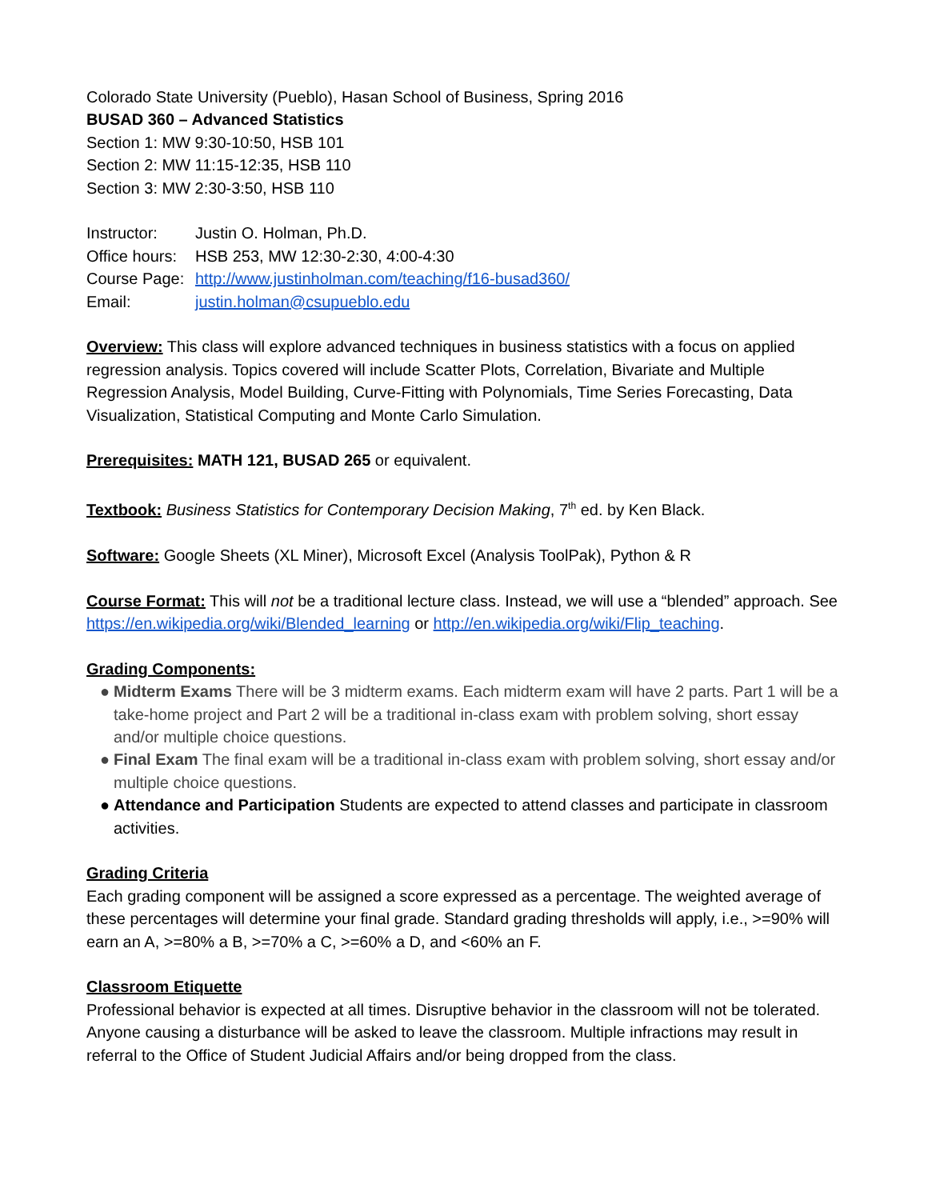Colorado State University (Pueblo), Hasan School of Business, Spring 2016
BUSAD 360 – Advanced Statistics
Section 1: MW 9:30-10:50, HSB 101
Section 2: MW 11:15-12:35, HSB 110
Section 3: MW 2:30-3:50, HSB 110
| Instructor: | Justin O. Holman, Ph.D. |
| Office hours: | HSB 253, MW 12:30-2:30, 4:00-4:30 |
| Course Page: | http://www.justinholman.com/teaching/f16-busad360/ |
| Email: | justin.holman@csupueblo.edu |
Overview: This class will explore advanced techniques in business statistics with a focus on applied regression analysis. Topics covered will include Scatter Plots, Correlation, Bivariate and Multiple Regression Analysis, Model Building, Curve-Fitting with Polynomials, Time Series Forecasting, Data Visualization, Statistical Computing and Monte Carlo Simulation.
Prerequisites: MATH 121, BUSAD 265 or equivalent.
Textbook: Business Statistics for Contemporary Decision Making, 7<sup>th</sup> ed. by Ken Black.
Software: Google Sheets (XL Miner), Microsoft Excel (Analysis ToolPak), Python & R
Course Format: This will not be a traditional lecture class. Instead, we will use a “blended” approach. See https://en.wikipedia.org/wiki/Blended_learning or http://en.wikipedia.org/wiki/Flip_teaching.
Grading Components:
● Midterm Exams There will be 3 midterm exams. Each midterm exam will have 2 parts. Part 1 will be a take-home project and Part 2 will be a traditional in-class exam with problem solving, short essay and/or multiple choice questions.
● Final Exam The final exam will be a traditional in-class exam with problem solving, short essay and/or multiple choice questions.
● Attendance and Participation Students are expected to attend classes and participate in classroom activities.
Grading Criteria
Each grading component will be assigned a score expressed as a percentage. The weighted average of these percentages will determine your final grade. Standard grading thresholds will apply, i.e., >=90% will earn an A, >=80% a B, >=70% a C, >=60% a D, and <60% an F.
Classroom Etiquette
Professional behavior is expected at all times. Disruptive behavior in the classroom will not be tolerated. Anyone causing a disturbance will be asked to leave the classroom. Multiple infractions may result in referral to the Office of Student Judicial Affairs and/or being dropped from the class.